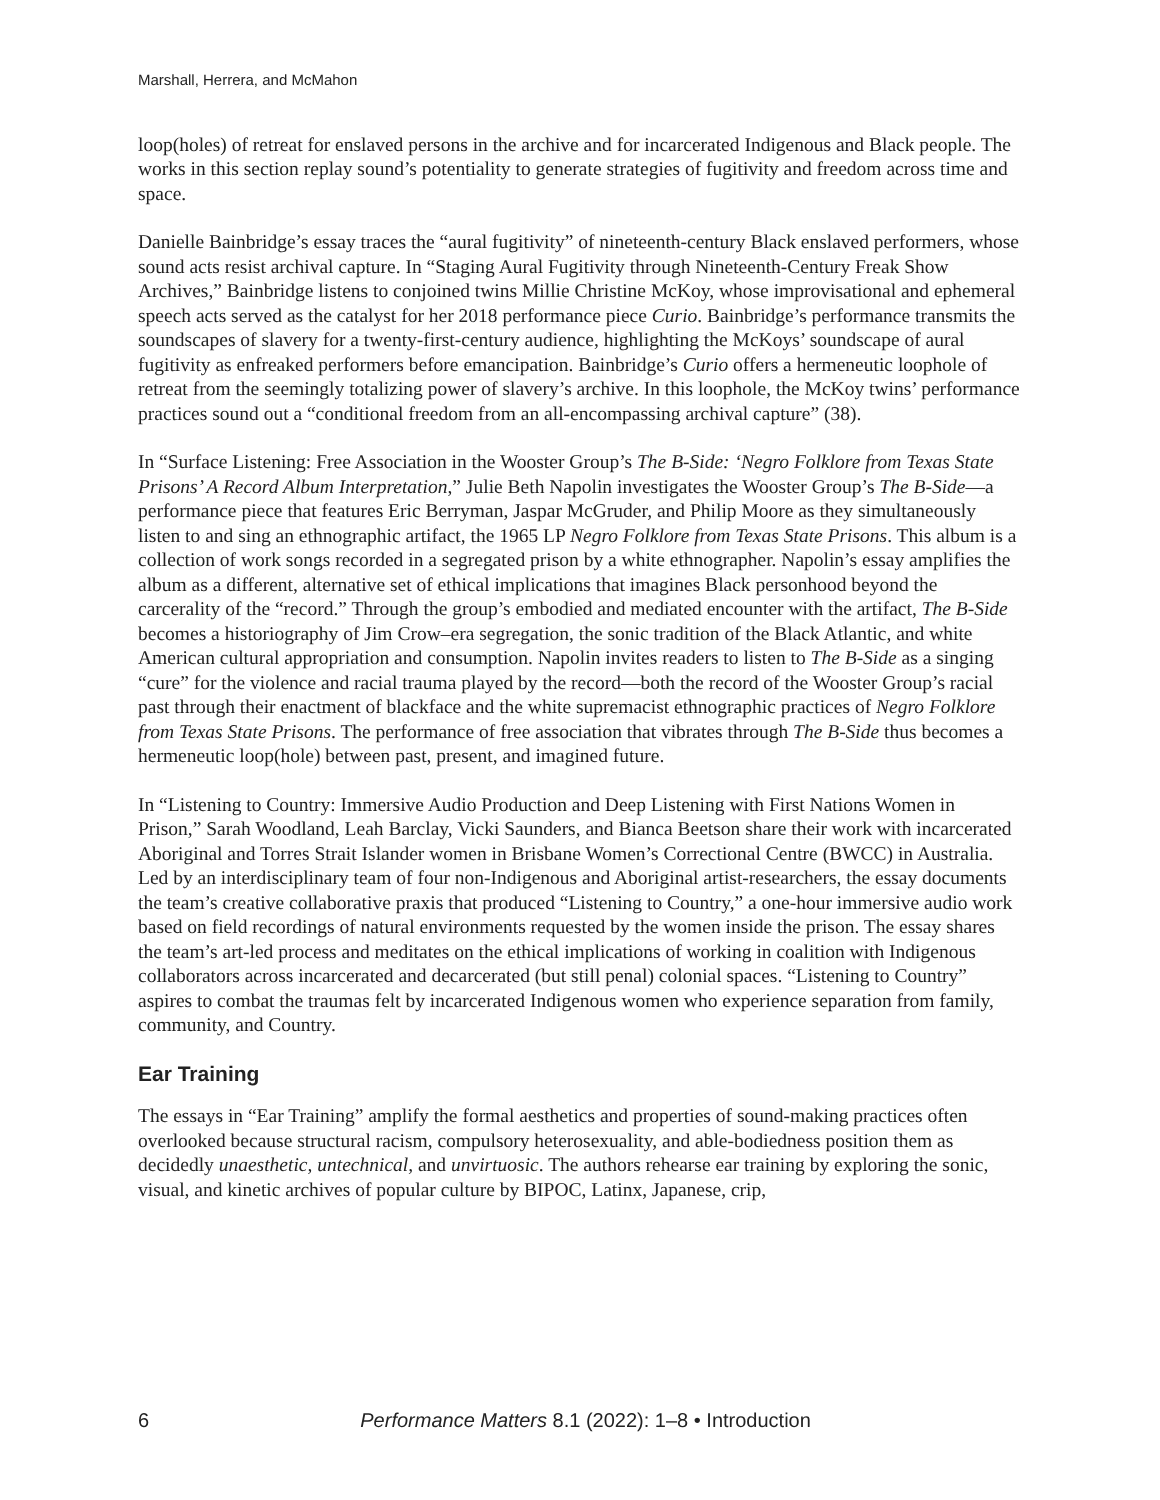Marshall, Herrera, and McMahon
loop(holes) of retreat for enslaved persons in the archive and for incarcerated Indigenous and Black people. The works in this section replay sound’s potentiality to generate strategies of fugitivity and freedom across time and space.
Danielle Bainbridge’s essay traces the “aural fugitivity” of nineteenth-century Black enslaved performers, whose sound acts resist archival capture. In “Staging Aural Fugitivity through Nineteenth-Century Freak Show Archives,” Bainbridge listens to conjoined twins Millie Christine McKoy, whose improvisational and ephemeral speech acts served as the catalyst for her 2018 performance piece Curio. Bainbridge’s performance transmits the soundscapes of slavery for a twenty-first-century audience, highlighting the McKoys’ soundscape of aural fugitivity as enfreaked performers before emancipation. Bainbridge’s Curio offers a hermeneutic loophole of retreat from the seemingly totalizing power of slavery’s archive. In this loophole, the McKoy twins’ performance practices sound out a “conditional freedom from an all-encompassing archival capture” (38).
In “Surface Listening: Free Association in the Wooster Group’s The B-Side: ‘Negro Folklore from Texas State Prisons’ A Record Album Interpretation,” Julie Beth Napolin investigates the Wooster Group’s The B-Side—a performance piece that features Eric Berryman, Jaspar McGruder, and Philip Moore as they simultaneously listen to and sing an ethnographic artifact, the 1965 LP Negro Folklore from Texas State Prisons. This album is a collection of work songs recorded in a segregated prison by a white ethnographer. Napolin’s essay amplifies the album as a different, alternative set of ethical implications that imagines Black personhood beyond the carcerality of the “record.” Through the group’s embodied and mediated encounter with the artifact, The B-Side becomes a historiography of Jim Crow–era segregation, the sonic tradition of the Black Atlantic, and white American cultural appropriation and consumption. Napolin invites readers to listen to The B-Side as a singing “cure” for the violence and racial trauma played by the record—both the record of the Wooster Group’s racial past through their enactment of blackface and the white supremacist ethnographic practices of Negro Folklore from Texas State Prisons. The performance of free association that vibrates through The B-Side thus becomes a hermeneutic loop(hole) between past, present, and imagined future.
In “Listening to Country: Immersive Audio Production and Deep Listening with First Nations Women in Prison,” Sarah Woodland, Leah Barclay, Vicki Saunders, and Bianca Beetson share their work with incarcerated Aboriginal and Torres Strait Islander women in Brisbane Women’s Correctional Centre (BWCC) in Australia. Led by an interdisciplinary team of four non-Indigenous and Aboriginal artist-researchers, the essay documents the team’s creative collaborative praxis that produced “Listening to Country,” a one-hour immersive audio work based on field recordings of natural environments requested by the women inside the prison. The essay shares the team’s art-led process and meditates on the ethical implications of working in coalition with Indigenous collaborators across incarcerated and decarcerated (but still penal) colonial spaces. “Listening to Country” aspires to combat the traumas felt by incarcerated Indigenous women who experience separation from family, community, and Country.
Ear Training
The essays in “Ear Training” amplify the formal aesthetics and properties of sound-making practices often overlooked because structural racism, compulsory heterosexuality, and able-bodiedness position them as decidedly unaesthetic, untechnical, and unvirtuosic. The authors rehearse ear training by exploring the sonic, visual, and kinetic archives of popular culture by BIPOC, Latinx, Japanese, crip,
6 Performance Matters 8.1 (2022): 1–8 • Introduction